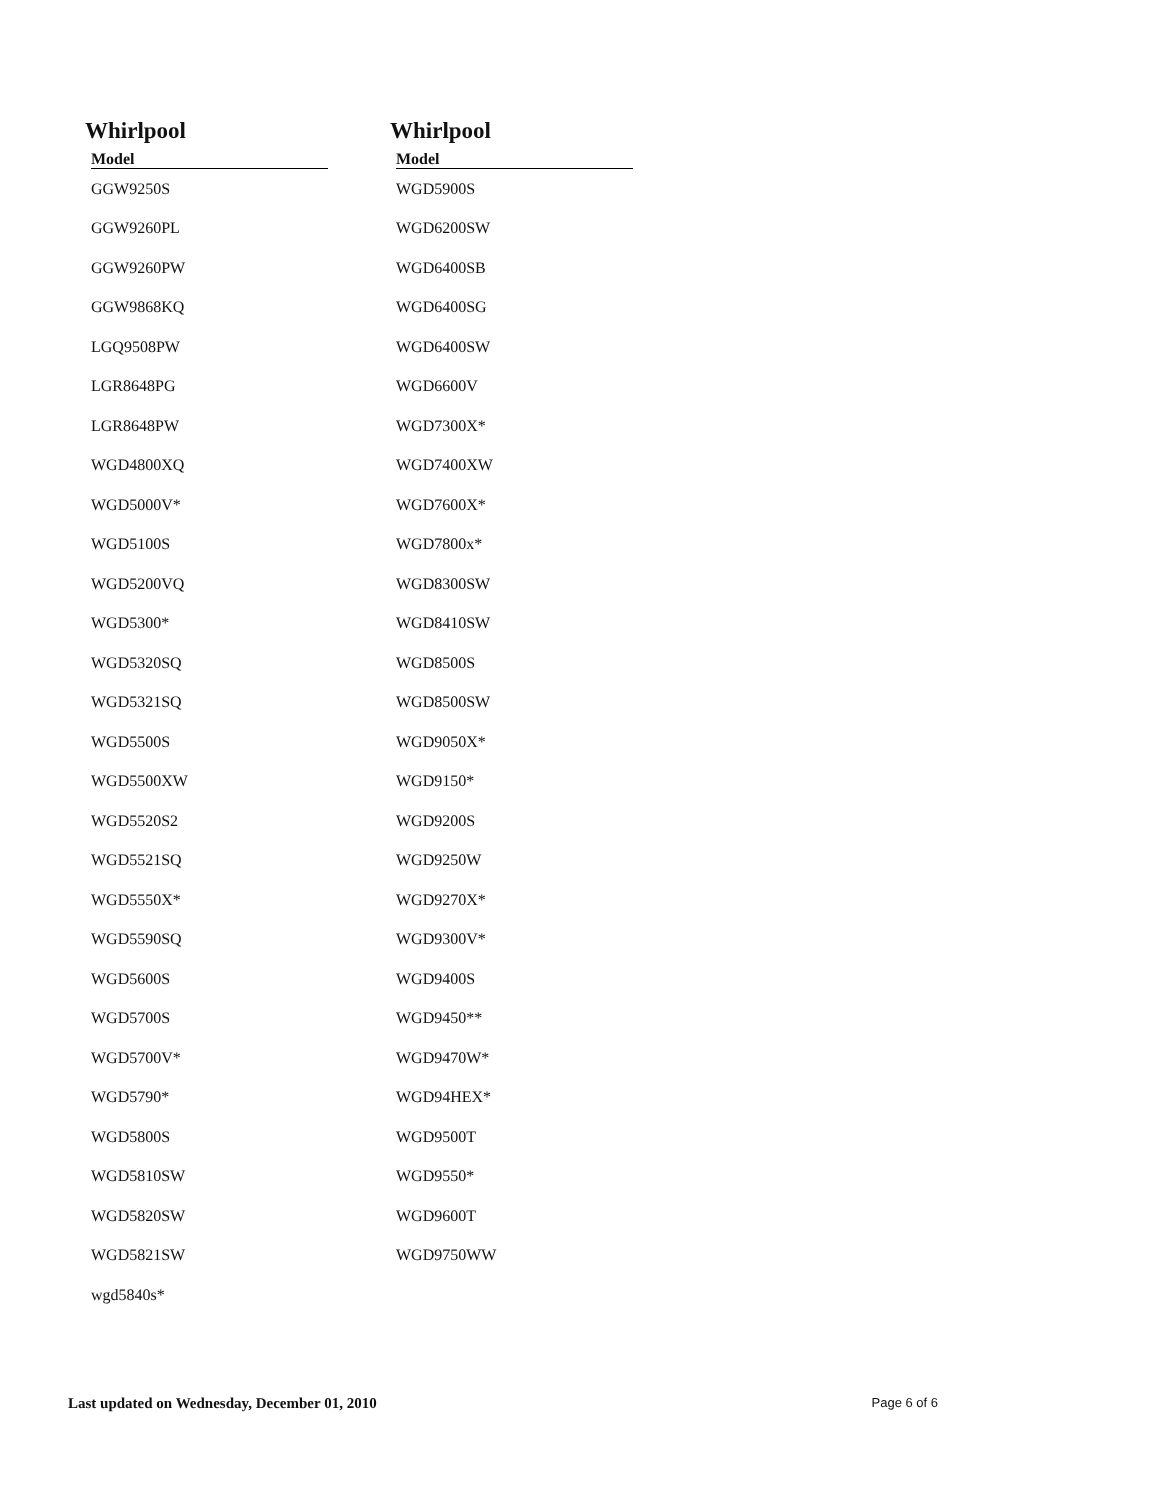Whirlpool
| Model |
| --- |
| GGW9250S |
| GGW9260PL |
| GGW9260PW |
| GGW9868KQ |
| LGQ9508PW |
| LGR8648PG |
| LGR8648PW |
| WGD4800XQ |
| WGD5000V* |
| WGD5100S |
| WGD5200VQ |
| WGD5300* |
| WGD5320SQ |
| WGD5321SQ |
| WGD5500S |
| WGD5500XW |
| WGD5520S2 |
| WGD5521SQ |
| WGD5550X* |
| WGD5590SQ |
| WGD5600S |
| WGD5700S |
| WGD5700V* |
| WGD5790* |
| WGD5800S |
| WGD5810SW |
| WGD5820SW |
| WGD5821SW |
| wgd5840s* |
Whirlpool
| Model |
| --- |
| WGD5900S |
| WGD6200SW |
| WGD6400SB |
| WGD6400SG |
| WGD6400SW |
| WGD6600V |
| WGD7300X* |
| WGD7400XW |
| WGD7600X* |
| WGD7800x* |
| WGD8300SW |
| WGD8410SW |
| WGD8500S |
| WGD8500SW |
| WGD9050X* |
| WGD9150* |
| WGD9200S |
| WGD9250W |
| WGD9270X* |
| WGD9300V* |
| WGD9400S |
| WGD9450** |
| WGD9470W* |
| WGD94HEX* |
| WGD9500T |
| WGD9550* |
| WGD9600T |
| WGD9750WW |
Last updated on Wednesday, December 01, 2010 Page 6 of 6